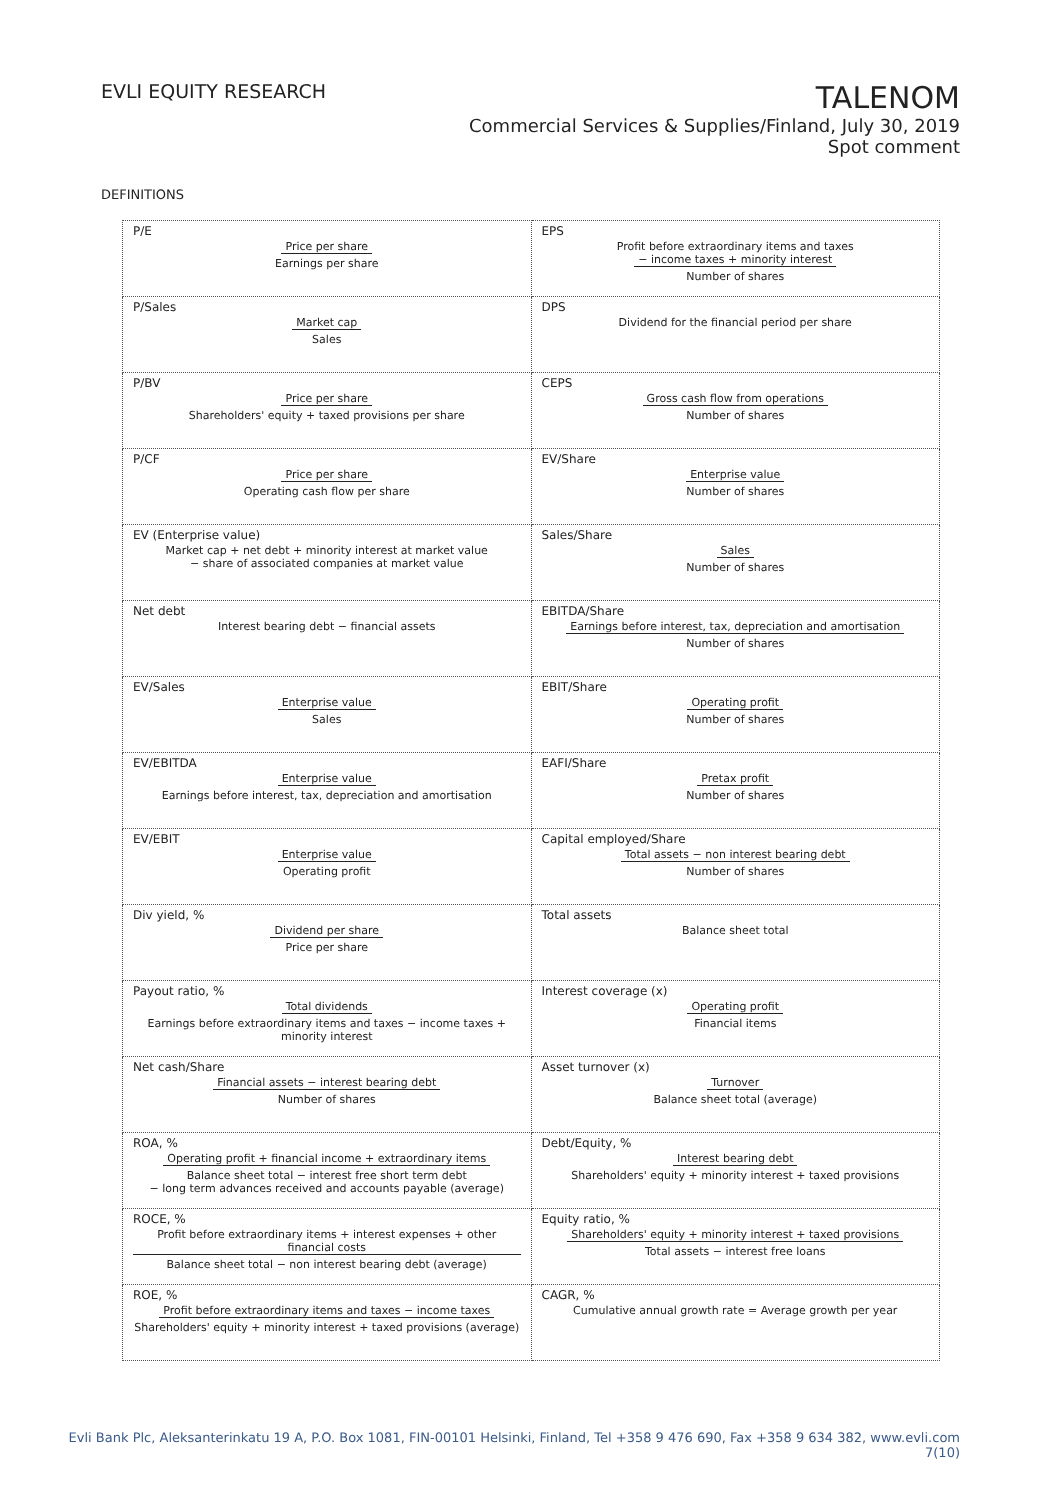EVLI EQUITY RESEARCH
TALENOM
Commercial Services & Supplies/Finland, July 30, 2019
Spot comment
DEFINITIONS
| P/E Price per share Earnings per share | EPS Profit before extraordinary items and taxes − income taxes + minority interest Number of shares |
| P/Sales Market cap Sales | DPS Dividend for the financial period per share |
| P/BV Price per share Shareholders' equity + taxed provisions per share | CEPS Gross cash flow from operations Number of shares |
| P/CF Price per share Operating cash flow per share | EV/Share Enterprise value Number of shares |
| EV (Enterprise value) Market cap + net debt + minority interest at market value − share of associated companies at market value | Sales/Share Sales Number of shares |
| Net debt Interest bearing debt − financial assets | EBITDA/Share Earnings before interest, tax, depreciation and amortisation Number of shares |
| EV/Sales Enterprise value Sales | EBIT/Share Operating profit Number of shares |
| EV/EBITDA Enterprise value Earnings before interest, tax, depreciation and amortisation | EAFI/Share Pretax profit Number of shares |
| EV/EBIT Enterprise value Operating profit | Capital employed/Share Total assets − non interest bearing debt Number of shares |
| Div yield, % Dividend per share Price per share | Total assets Balance sheet total |
| Payout ratio, % Total dividends Earnings before extraordinary items and taxes − income taxes + minority interest | Interest coverage (x) Operating profit Financial items |
| Net cash/Share Financial assets − interest bearing debt Number of shares | Asset turnover (x) Turnover Balance sheet total (average) |
| ROA, % Operating profit + financial income + extraordinary items Balance sheet total − interest free short term debt − long term advances received and accounts payable (average) | Debt/Equity, % Interest bearing debt Shareholders' equity + minority interest + taxed provisions |
| ROCE, % Profit before extraordinary items + interest expenses + other financial costs Balance sheet total − non interest bearing debt (average) | Equity ratio, % Shareholders' equity + minority interest + taxed provisions Total assets − interest free loans |
| ROE, % Profit before extraordinary items and taxes − income taxes Shareholders' equity + minority interest + taxed provisions (average) | CAGR, % Cumulative annual growth rate = Average growth per year |
Evli Bank Plc, Aleksanterinkatu 19 A, P.O. Box 1081, FIN-00101 Helsinki, Finland, Tel +358 9 476 690, Fax +358 9 634 382, www.evli.com
7(10)